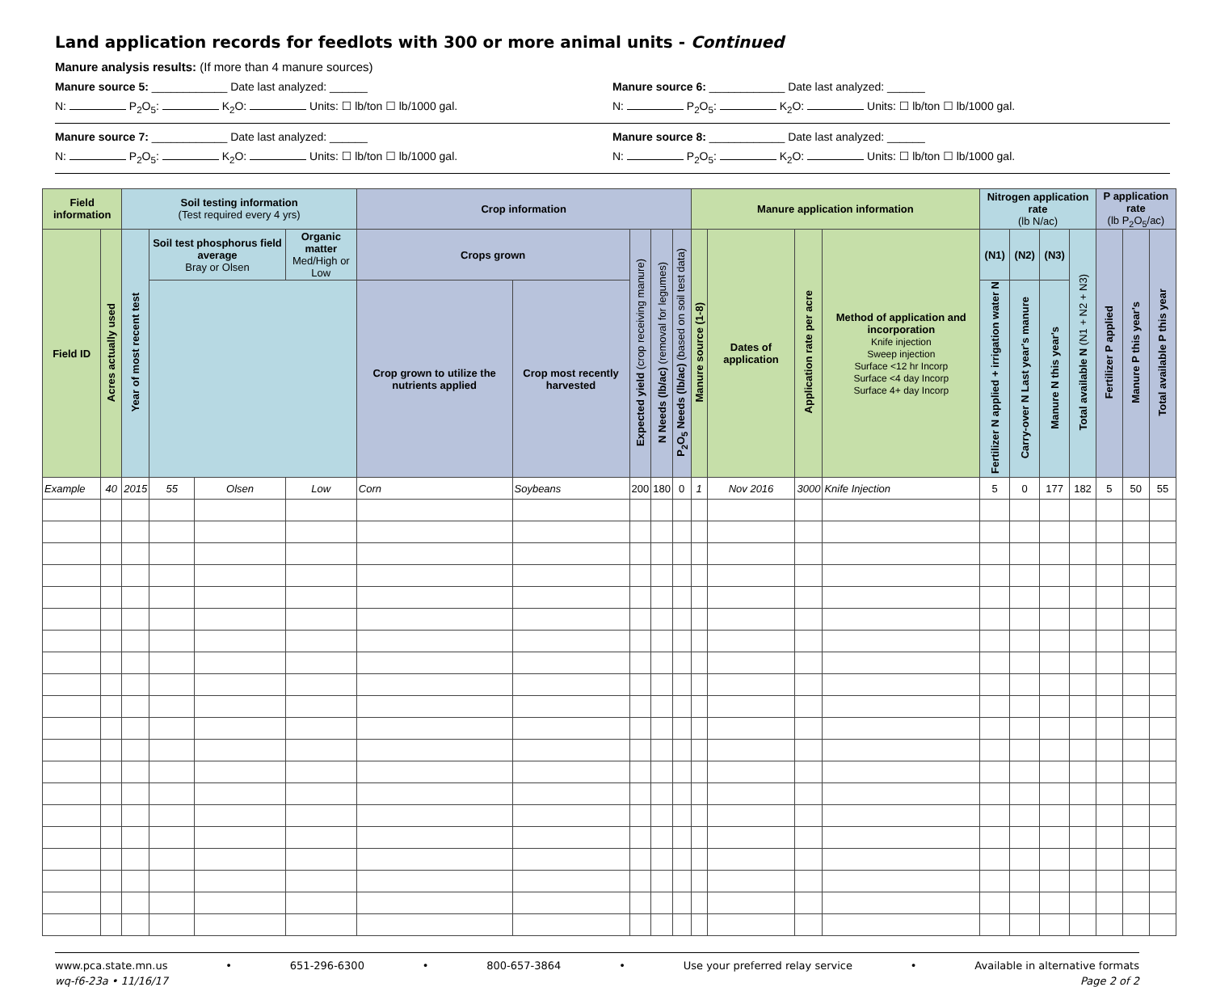Land application records for feedlots with 300 or more animal units - Continued
Manure analysis results: (If more than 4 manure sources)
Manure source 5: ____________ Date last analyzed: ______
N: P<sub>2</sub>O<sub>5</sub>: K<sub>2</sub>O: Units: ☐ lb/ton ☐ lb/1000 gal.
Manure source 6: ____________ Date last analyzed: ______
N: P<sub>2</sub>O<sub>5</sub>: K<sub>2</sub>O: Units: ☐ lb/ton ☐ lb/1000 gal.
Manure source 7: ____________ Date last analyzed: ______
N: P<sub>2</sub>O<sub>5</sub>: K<sub>2</sub>O: Units: ☐ lb/ton ☐ lb/1000 gal.
Manure source 8: ____________ Date last analyzed: ______
N: P<sub>2</sub>O<sub>5</sub>: K<sub>2</sub>O: Units: ☐ lb/ton ☐ lb/1000 gal.
| Field information | | Soil testing information (Test required every 4 yrs) | | | | Crop information | | | | | Manure application information | | | | Nitrogen application rate (lb N/ac) | | | | P application rate (lb P<sub>2</sub>O<sub>5</sub>/ac) | | | | |
| --- | --- | --- | --- | --- | --- | --- | --- | --- | --- | --- | --- | --- | --- | --- | --- | --- | --- | --- | --- | --- | --- | --- | --- |
| Field ID | Acres actually used | Year of most recent test | Soil test phosphorus field average Bray or Olsen | | Organic matter Med/High or Low | Crops grown | | Expected yield (crop receiving manure) | N Needs (lb/ac) (removal for legumes) | P<sub>2</sub>O<sub>5</sub> Needs (lb/ac) (based on soil test data) | Manure source (1-8) | Dates of application | Application rate per acre | Method of application and incorporation Knife injection Sweep injection Surface <12 hr Incorp Surface <4 day Incorp Surface 4+ day Incorp | (N1) | (N2) | (N3) | Total available N (N1 + N2 + N3) | Fertilizer P applied | Manure P this year's | Total available P this year | | |
| | | | | | | | | | | | | | | | Crop grown to utilize the nutrients applied | Crop most recently harvested | Fertilizer N applied + irrigation water N | | | | | Carry-over N Last year's manure | Manure N this year's |
| Example | 40 | 2015 | 55 | Olsen | Low | Corn | Soybeans | 200 | 180 | 0 | 1 | Nov 2016 | 3000 | Knife Injection | 5 | 0 | 177 | 182 | 5 | 50 | 55 | | |
www.pca.state.mn.us • 651-296-6300 • 800-657-3864 • Use your preferred relay service • Available in alternative formats
wq-f6-23a • 11/16/17 Page 2 of 2